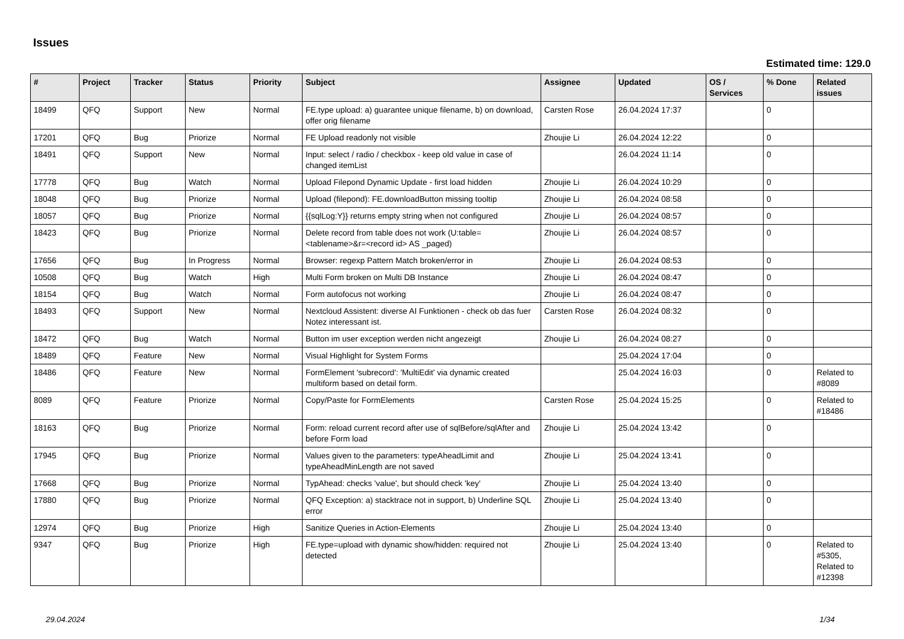Issues
Estimated time: 129.0
| # | Project | Tracker | Status | Priority | Subject | Assignee | Updated | OS / Services | % Done | Related issues |
| --- | --- | --- | --- | --- | --- | --- | --- | --- | --- | --- |
| 18499 | QFQ | Support | New | Normal | FE.type upload: a) guarantee unique filename, b) on download, offer orig filename | Carsten Rose | 26.04.2024 17:37 | | 0 | |
| 17201 | QFQ | Bug | Priorize | Normal | FE Upload readonly not visible | Zhoujie Li | 26.04.2024 12:22 | | 0 | |
| 18491 | QFQ | Support | New | Normal | Input: select / radio / checkbox - keep old value in case of changed itemList | | 26.04.2024 11:14 | | 0 | |
| 17778 | QFQ | Bug | Watch | Normal | Upload Filepond Dynamic Update - first load hidden | Zhoujie Li | 26.04.2024 10:29 | | 0 | |
| 18048 | QFQ | Bug | Priorize | Normal | Upload (filepond): FE.downloadButton missing tooltip | Zhoujie Li | 26.04.2024 08:58 | | 0 | |
| 18057 | QFQ | Bug | Priorize | Normal | {{sqlLog:Y}} returns empty string when not configured | Zhoujie Li | 26.04.2024 08:57 | | 0 | |
| 18423 | QFQ | Bug | Priorize | Normal | Delete record from table does not work (U:table=<tablename>&r=<record id> AS _paged) | Zhoujie Li | 26.04.2024 08:57 | | 0 | |
| 17656 | QFQ | Bug | In Progress | Normal | Browser: regexp Pattern Match broken/error in | Zhoujie Li | 26.04.2024 08:53 | | 0 | |
| 10508 | QFQ | Bug | Watch | High | Multi Form broken on Multi DB Instance | Zhoujie Li | 26.04.2024 08:47 | | 0 | |
| 18154 | QFQ | Bug | Watch | Normal | Form autofocus not working | Zhoujie Li | 26.04.2024 08:47 | | 0 | |
| 18493 | QFQ | Support | New | Normal | Nextcloud Assistent: diverse AI Funktionen - check ob das fuer Notez interessant ist. | Carsten Rose | 26.04.2024 08:32 | | 0 | |
| 18472 | QFQ | Bug | Watch | Normal | Button im user exception werden nicht angezeigt | Zhoujie Li | 26.04.2024 08:27 | | 0 | |
| 18489 | QFQ | Feature | New | Normal | Visual Highlight for System Forms | | 25.04.2024 17:04 | | 0 | |
| 18486 | QFQ | Feature | New | Normal | FormElement 'subrecord': 'MultiEdit' via dynamic created multiform based on detail form. | | 25.04.2024 16:03 | | 0 | Related to #8089 |
| 8089 | QFQ | Feature | Priorize | Normal | Copy/Paste for FormElements | Carsten Rose | 25.04.2024 15:25 | | 0 | Related to #18486 |
| 18163 | QFQ | Bug | Priorize | Normal | Form: reload current record after use of sqlBefore/sqlAfter and before Form load | Zhoujie Li | 25.04.2024 13:42 | | 0 | |
| 17945 | QFQ | Bug | Priorize | Normal | Values given to the parameters: typeAheadLimit and typeAheadMinLength are not saved | Zhoujie Li | 25.04.2024 13:41 | | 0 | |
| 17668 | QFQ | Bug | Priorize | Normal | TypAhead: checks 'value', but should check 'key' | Zhoujie Li | 25.04.2024 13:40 | | 0 | |
| 17880 | QFQ | Bug | Priorize | Normal | QFQ Exception: a) stacktrace not in support, b) Underline SQL error | Zhoujie Li | 25.04.2024 13:40 | | 0 | |
| 12974 | QFQ | Bug | Priorize | High | Sanitize Queries in Action-Elements | Zhoujie Li | 25.04.2024 13:40 | | 0 | |
| 9347 | QFQ | Bug | Priorize | High | FE.type=upload with dynamic show/hidden: required not detected | Zhoujie Li | 25.04.2024 13:40 | | 0 | Related to #5305, Related to #12398 |
29.04.2024 1/34